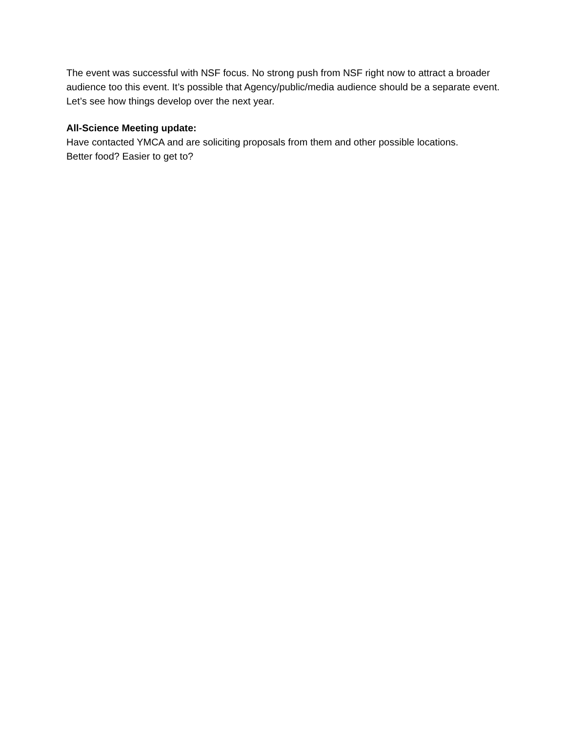The event was successful with NSF focus. No strong push from NSF right now to attract a broader audience too this event. It’s possible that Agency/public/media audience should be a separate event. Let’s see how things develop over the next year.
All-Science Meeting update:
Have contacted YMCA and are soliciting proposals from them and other possible locations.
Better food? Easier to get to?